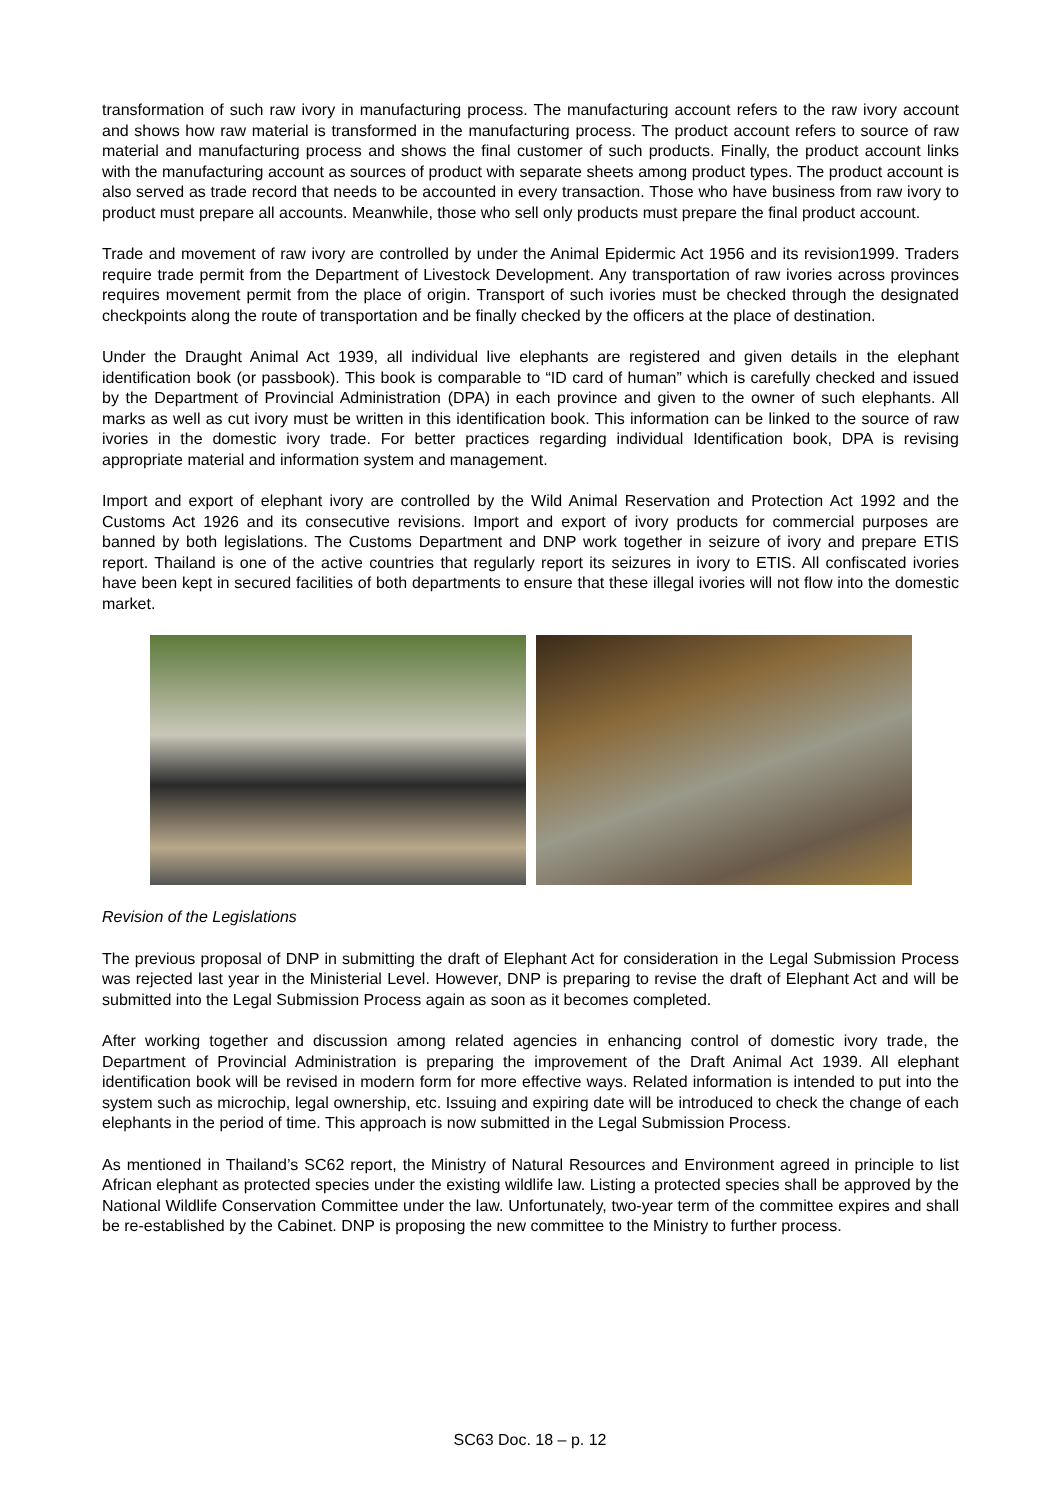transformation of such raw ivory in manufacturing process. The manufacturing account refers to the raw ivory account and shows how raw material is transformed in the manufacturing process. The product account refers to source of raw material and manufacturing process and shows the final customer of such products. Finally, the product account links with the manufacturing account as sources of product with separate sheets among product types. The product account is also served as trade record that needs to be accounted in every transaction. Those who have business from raw ivory to product must prepare all accounts. Meanwhile, those who sell only products must prepare the final product account.
Trade and movement of raw ivory are controlled by under the Animal Epidermic Act 1956 and its revision1999. Traders require trade permit from the Department of Livestock Development. Any transportation of raw ivories across provinces requires movement permit from the place of origin. Transport of such ivories must be checked through the designated checkpoints along the route of transportation and be finally checked by the officers at the place of destination.
Under the Draught Animal Act 1939, all individual live elephants are registered and given details in the elephant identification book (or passbook). This book is comparable to “ID card of human” which is carefully checked and issued by the Department of Provincial Administration (DPA) in each province and given to the owner of such elephants. All marks as well as cut ivory must be written in this identification book. This information can be linked to the source of raw ivories in the domestic ivory trade. For better practices regarding individual Identification book, DPA is revising appropriate material and information system and management.
Import and export of elephant ivory are controlled by the Wild Animal Reservation and Protection Act 1992 and the Customs Act 1926 and its consecutive revisions. Import and export of ivory products for commercial purposes are banned by both legislations. The Customs Department and DNP work together in seizure of ivory and prepare ETIS report. Thailand is one of the active countries that regularly report its seizures in ivory to ETIS. All confiscated ivories have been kept in secured facilities of both departments to ensure that these illegal ivories will not flow into the domestic market.
Revision of the Legislations
The previous proposal of DNP in submitting the draft of Elephant Act for consideration in the Legal Submission Process was rejected last year in the Ministerial Level. However, DNP is preparing to revise the draft of Elephant Act and will be submitted into the Legal Submission Process again as soon as it becomes completed.
After working together and discussion among related agencies in enhancing control of domestic ivory trade, the Department of Provincial Administration is preparing the improvement of the Draft Animal Act 1939. All elephant identification book will be revised in modern form for more effective ways. Related information is intended to put into the system such as microchip, legal ownership, etc. Issuing and expiring date will be introduced to check the change of each elephants in the period of time. This approach is now submitted in the Legal Submission Process.
As mentioned in Thailand’s SC62 report, the Ministry of Natural Resources and Environment agreed in principle to list African elephant as protected species under the existing wildlife law. Listing a protected species shall be approved by the National Wildlife Conservation Committee under the law. Unfortunately, two-year term of the committee expires and shall be re-established by the Cabinet. DNP is proposing the new committee to the Ministry to further process.
SC63 Doc. 18 – p. 12